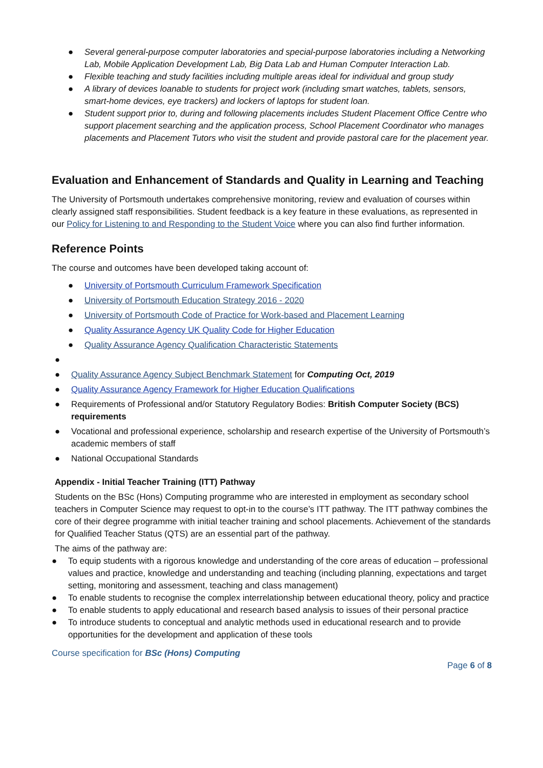● Several general-purpose computer laboratories and special-purpose laboratories including a Networking Lab, Mobile Application Development Lab, Big Data Lab and Human Computer Interaction Lab.
● Flexible teaching and study facilities including multiple areas ideal for individual and group study
● A library of devices loanable to students for project work (including smart watches, tablets, sensors, smart-home devices, eye trackers) and lockers of laptops for student loan.
● Student support prior to, during and following placements includes Student Placement Office Centre who support placement searching and the application process, School Placement Coordinator who manages placements and Placement Tutors who visit the student and provide pastoral care for the placement year.
Evaluation and Enhancement of Standards and Quality in Learning and Teaching
The University of Portsmouth undertakes comprehensive monitoring, review and evaluation of courses within clearly assigned staff responsibilities. Student feedback is a key feature in these evaluations, as represented in our Policy for Listening to and Responding to the Student Voice where you can also find further information.
Reference Points
The course and outcomes have been developed taking account of:
● University of Portsmouth Curriculum Framework Specification
● University of Portsmouth Education Strategy 2016 - 2020
● University of Portsmouth Code of Practice for Work-based and Placement Learning
● Quality Assurance Agency UK Quality Code for Higher Education
● Quality Assurance Agency Qualification Characteristic Statements
● ● Quality Assurance Agency Subject Benchmark Statement for Computing Oct, 2019
● Quality Assurance Agency Framework for Higher Education Qualifications
● Requirements of Professional and/or Statutory Regulatory Bodies: British Computer Society (BCS) requirements
● Vocational and professional experience, scholarship and research expertise of the University of Portsmouth’s academic members of staff
● National Occupational Standards
Appendix - Initial Teacher Training (ITT) Pathway
Students on the BSc (Hons) Computing programme who are interested in employment as secondary school teachers in Computer Science may request to opt-in to the course’s ITT pathway. The ITT pathway combines the core of their degree programme with initial teacher training and school placements. Achievement of the standards for Qualified Teacher Status (QTS) are an essential part of the pathway.
The aims of the pathway are:
● To equip students with a rigorous knowledge and understanding of the core areas of education – professional values and practice, knowledge and understanding and teaching (including planning, expectations and target setting, monitoring and assessment, teaching and class management)
● To enable students to recognise the complex interrelationship between educational theory, policy and practice
● To enable students to apply educational and research based analysis to issues of their personal practice
● To introduce students to conceptual and analytic methods used in educational research and to provide opportunities for the development and application of these tools
Course specification for BSc (Hons) Computing
Page 6 of 8